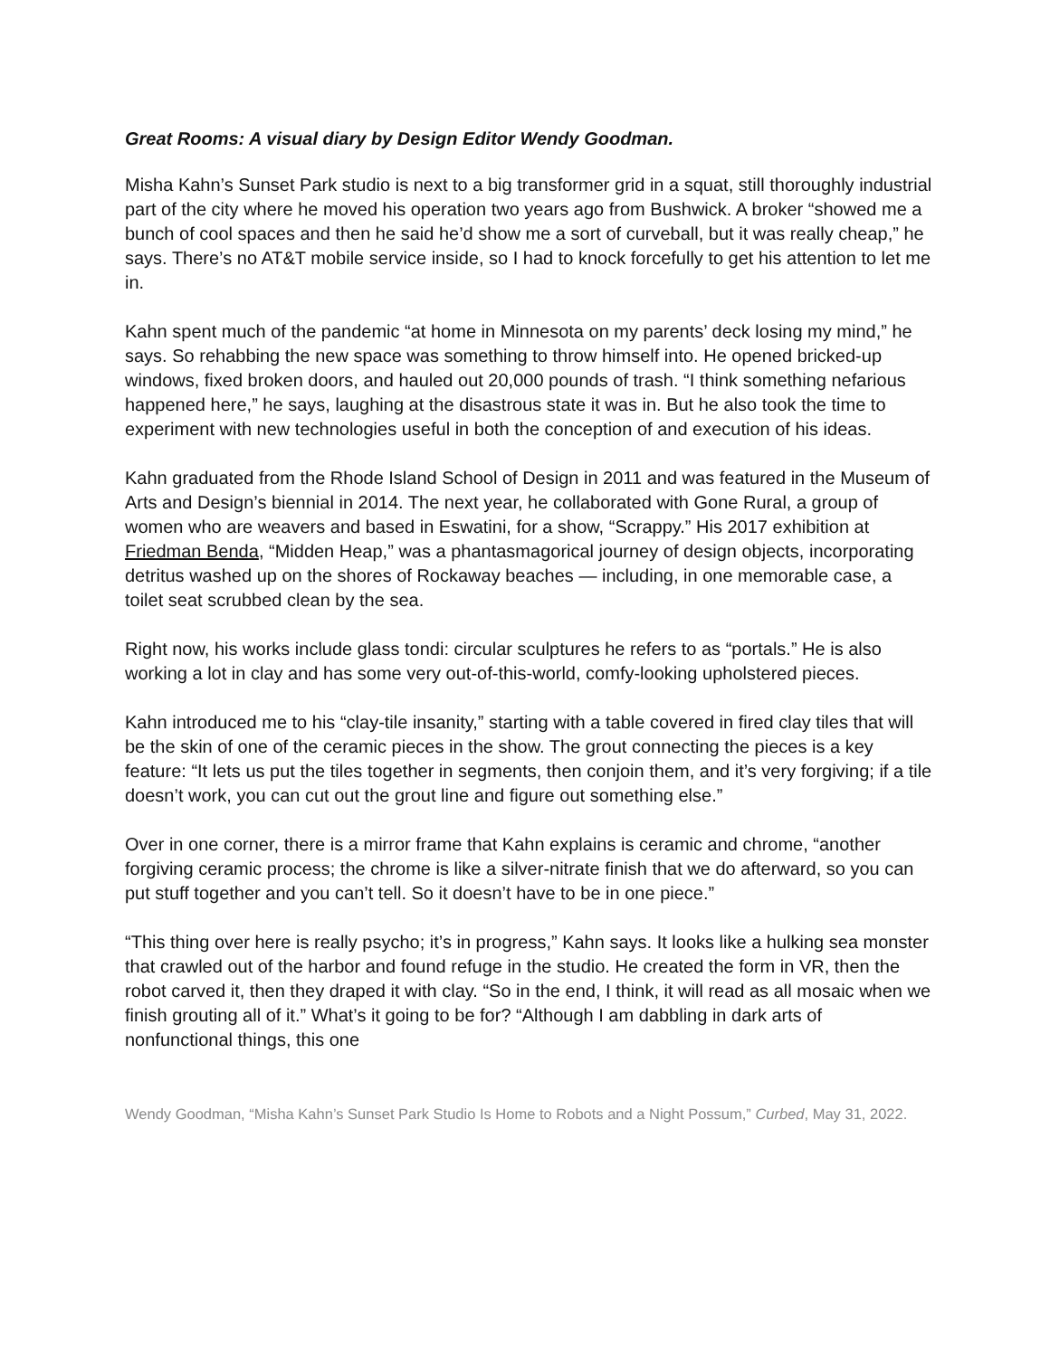Great Rooms: A visual diary by Design Editor Wendy Goodman.
Misha Kahn’s Sunset Park studio is next to a big transformer grid in a squat, still thoroughly industrial part of the city where he moved his operation two years ago from Bushwick. A broker “showed me a bunch of cool spaces and then he said he’d show me a sort of curveball, but it was really cheap,” he says. There’s no AT&T mobile service inside, so I had to knock forcefully to get his attention to let me in.
Kahn spent much of the pandemic “at home in Minnesota on my parents’ deck losing my mind,” he says. So rehabbing the new space was something to throw himself into. He opened bricked-up windows, fixed broken doors, and hauled out 20,000 pounds of trash. “I think something nefarious happened here,” he says, laughing at the disastrous state it was in. But he also took the time to experiment with new technologies useful in both the conception of and execution of his ideas.
Kahn graduated from the Rhode Island School of Design in 2011 and was featured in the Museum of Arts and Design’s biennial in 2014. The next year, he collaborated with Gone Rural, a group of women who are weavers and based in Eswatini, for a show, “Scrappy.” His 2017 exhibition at Friedman Benda, “Midden Heap,” was a phantasmagorical journey of design objects, incorporating detritus washed up on the shores of Rockaway beaches — including, in one memorable case, a toilet seat scrubbed clean by the sea.
Right now, his works include glass tondi: circular sculptures he refers to as “portals.” He is also working a lot in clay and has some very out-of-this-world, comfy-looking upholstered pieces.
Kahn introduced me to his “clay-tile insanity,” starting with a table covered in fired clay tiles that will be the skin of one of the ceramic pieces in the show. The grout connecting the pieces is a key feature: “It lets us put the tiles together in segments, then conjoin them, and it’s very forgiving; if a tile doesn’t work, you can cut out the grout line and figure out something else.”
Over in one corner, there is a mirror frame that Kahn explains is ceramic and chrome, “another forgiving ceramic process; the chrome is like a silver-nitrate finish that we do afterward, so you can put stuff together and you can’t tell. So it doesn’t have to be in one piece.”
“This thing over here is really psycho; it’s in progress,” Kahn says. It looks like a hulking sea monster that crawled out of the harbor and found refuge in the studio. He created the form in VR, then the robot carved it, then they draped it with clay. “So in the end, I think, it will read as all mosaic when we finish grouting all of it.” What’s it going to be for? “Although I am dabbling in dark arts of nonfunctional things, this one
Wendy Goodman, “Misha Kahn’s Sunset Park Studio Is Home to Robots and a Night Possum,” Curbed, May 31, 2022.